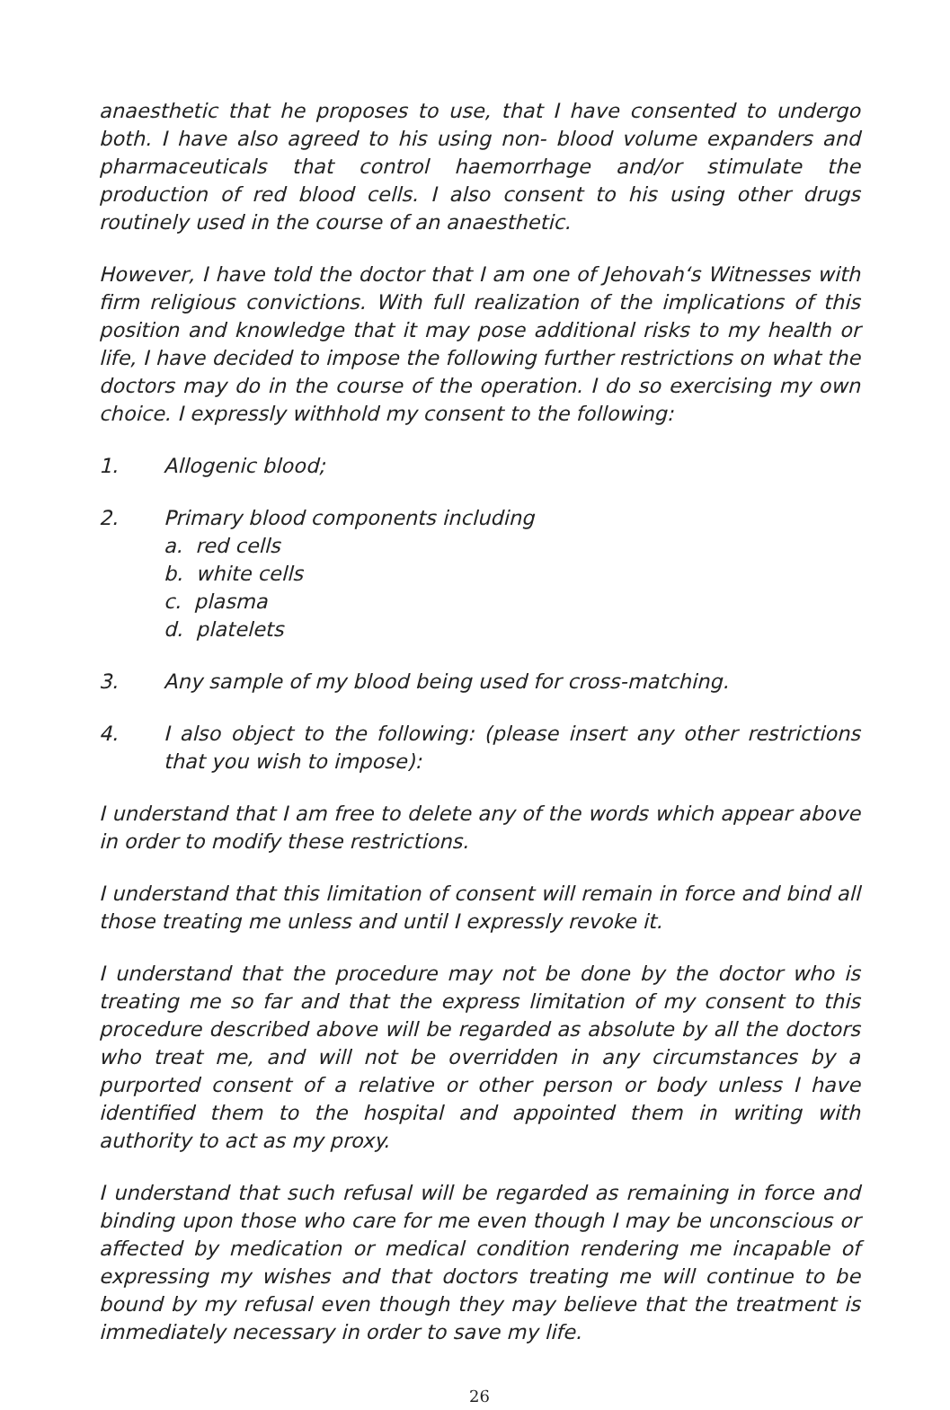anaesthetic that he proposes to use, that I have consented to undergo both. I have also agreed to his using non- blood volume expanders and pharmaceuticals that control haemorrhage and/or stimulate the production of red blood cells. I also consent to his using other drugs routinely used in the course of an anaesthetic.
However, I have told the doctor that I am one of Jehovah‘s Witnesses with firm religious convictions. With full realization of the implications of this position and knowledge that it may pose additional risks to my health or life, I have decided to impose the following further restrictions on what the doctors may do in the course of the operation. I do so exercising my own choice. I expressly withhold my consent to the following:
1. Allogenic blood;
2. Primary blood components including
a. red cells
b. white cells
c. plasma
d. platelets
3. Any sample of my blood being used for cross-matching.
4. I also object to the following: (please insert any other restrictions that you wish to impose):
I understand that I am free to delete any of the words which appear above in order to modify these restrictions.
I understand that this limitation of consent will remain in force and bind all those treating me unless and until I expressly revoke it.
I understand that the procedure may not be done by the doctor who is treating me so far and that the express limitation of my consent to this procedure described above will be regarded as absolute by all the doctors who treat me, and will not be overridden in any circumstances by a purported consent of a relative or other person or body unless I have identified them to the hospital and appointed them in writing with authority to act as my proxy.
I understand that such refusal will be regarded as remaining in force and binding upon those who care for me even though I may be unconscious or affected by medication or medical condition rendering me incapable of expressing my wishes and that doctors treating me will continue to be bound by my refusal even though they may believe that the treatment is immediately necessary in order to save my life.
26